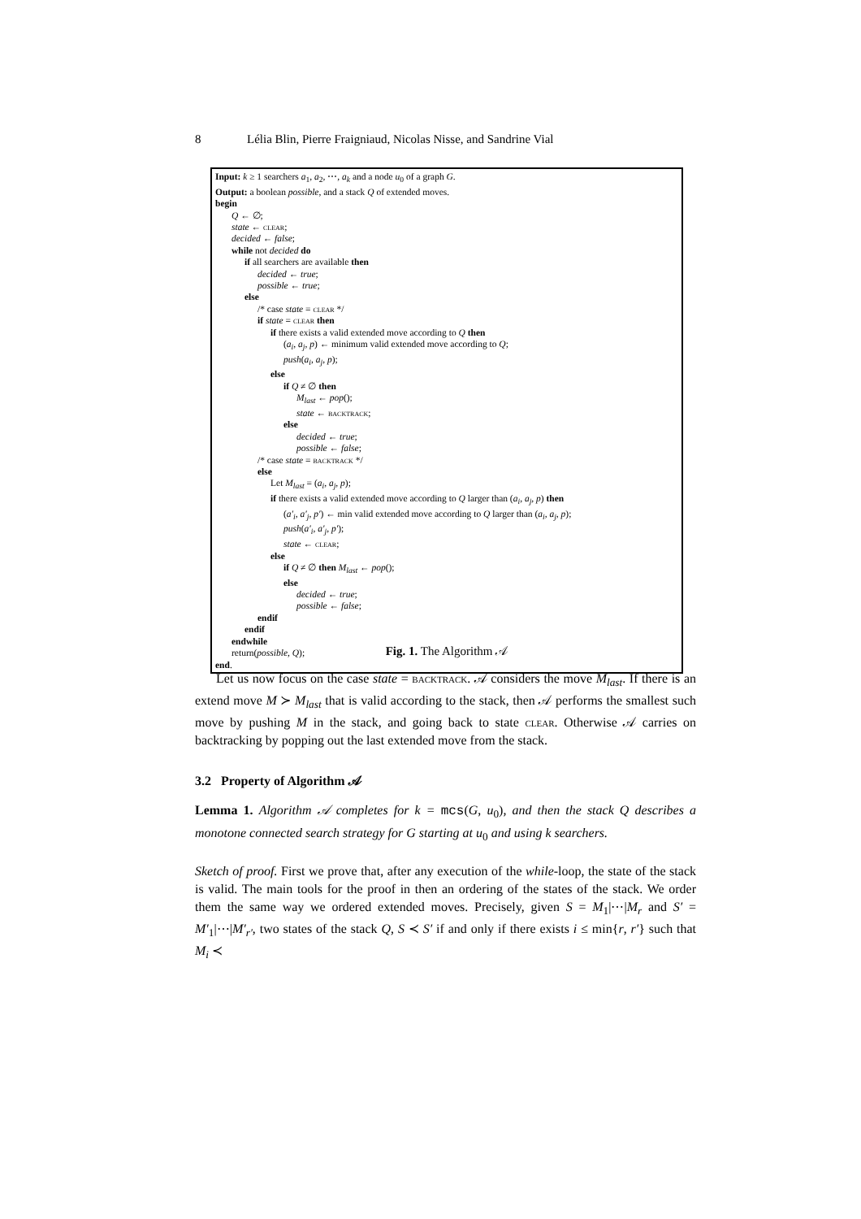8 Lélia Blin, Pierre Fraigniaud, Nicolas Nisse, and Sandrine Vial
Input: k ≥ 1 searchers a<sub>1</sub>, a<sub>2</sub>, ⋯, a<sub>k</sub> and a node u<sub>0</sub> of a graph G.
Output: a boolean possible, and a stack Q of extended moves.
begin
Q ← ∅;
state ← clear;
decided ← false;
while not decided do
if all searchers are available then
decided ← true;
possible ← true;
else
/* case state = clear */
if state = clear then
if there exists a valid extended move according to Q then
(a<sub>i</sub>, a<sub>j</sub>, p) ← minimum valid extended move according to Q;
push(a<sub>i</sub>, a<sub>j</sub>, p);
else
if Q ≠ ∅ then
M<sub>last</sub> ← pop();
state ← backtrack;
else
decided ← true;
possible ← false;
/* case state = backtrack */
else
Let M<sub>last</sub> = (a<sub>i</sub>, a<sub>j</sub>, p);
if there exists a valid extended move according to Q larger than (a<sub>i</sub>, a<sub>j</sub>, p) then
(a′<sub>i</sub>, a′<sub>j</sub>, p′) ← min valid extended move according to Q larger than (a<sub>i</sub>, a<sub>j</sub>, p);
push(a′<sub>i</sub>, a′<sub>j</sub>, p′);
state ← clear;
else
if Q ≠ ∅ then M<sub>last</sub> ← pop();
else
decided ← true;
possible ← false;
endif
endif
endwhile
return(possible, Q);
end.
Fig. 1. The Algorithm 𝒜
Let us now focus on the case state = backtrack. 𝒜 considers the move M<sub>last</sub>. If there is an extend move M ≻ M<sub>last</sub> that is valid according to the stack, then 𝒜 performs the smallest such move by pushing M in the stack, and going back to state clear. Otherwise 𝒜 carries on backtracking by popping out the last extended move from the stack.
3.2 Property of Algorithm 𝒜
Lemma 1. Algorithm 𝒜 completes for k = mcs(G, u<sub>0</sub>), and then the stack Q describes a monotone connected search strategy for G starting at u<sub>0</sub> and using k searchers.
Sketch of proof. First we prove that, after any execution of the while-loop, the state of the stack is valid. The main tools for the proof in then an ordering of the states of the stack. We order them the same way we ordered extended moves. Precisely, given S = M<sub>1</sub>|⋯|M<sub>r</sub> and S′ = M′<sub>1</sub>|⋯|M′<sub>r′</sub>, two states of the stack Q, S ≺ S′ if and only if there exists i ≤ min{r, r′} such that M<sub>i</sub> ≺